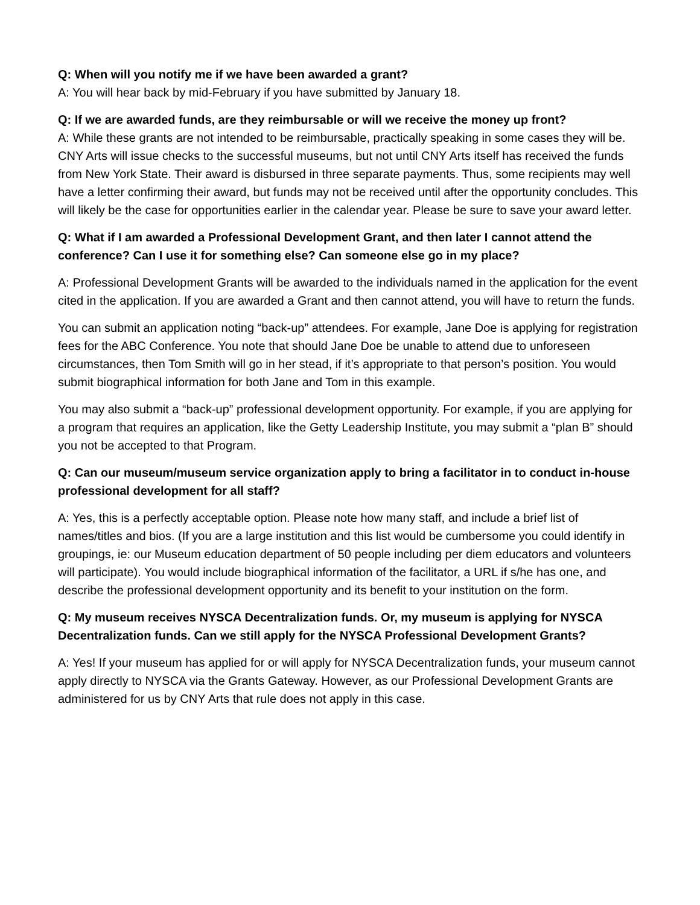Q: When will you notify me if we have been awarded a grant?
A: You will hear back by mid-February if you have submitted by January 18.
Q: If we are awarded funds, are they reimbursable or will we receive the money up front?
A: While these grants are not intended to be reimbursable, practically speaking in some cases they will be. CNY Arts will issue checks to the successful museums, but not until CNY Arts itself has received the funds from New York State. Their award is disbursed in three separate payments. Thus, some recipients may well have a letter confirming their award, but funds may not be received until after the opportunity concludes. This will likely be the case for opportunities earlier in the calendar year. Please be sure to save your award letter.
Q: What if I am awarded a Professional Development Grant, and then later I cannot attend the conference? Can I use it for something else? Can someone else go in my place?
A: Professional Development Grants will be awarded to the individuals named in the application for the event cited in the application. If you are awarded a Grant and then cannot attend, you will have to return the funds.
You can submit an application noting “back-up” attendees. For example, Jane Doe is applying for registration fees for the ABC Conference. You note that should Jane Doe be unable to attend due to unforeseen circumstances, then Tom Smith will go in her stead, if it’s appropriate to that person’s position. You would submit biographical information for both Jane and Tom in this example.
You may also submit a “back-up” professional development opportunity. For example, if you are applying for a program that requires an application, like the Getty Leadership Institute, you may submit a “plan B” should you not be accepted to that Program.
Q: Can our museum/museum service organization apply to bring a facilitator in to conduct in-house professional development for all staff?
A: Yes, this is a perfectly acceptable option. Please note how many staff, and include a brief list of names/titles and bios. (If you are a large institution and this list would be cumbersome you could identify in groupings, ie: our Museum education department of 50 people including per diem educators and volunteers will participate). You would include biographical information of the facilitator, a URL if s/he has one, and describe the professional development opportunity and its benefit to your institution on the form.
Q: My museum receives NYSCA Decentralization funds. Or, my museum is applying for NYSCA Decentralization funds. Can we still apply for the NYSCA Professional Development Grants?
A: Yes! If your museum has applied for or will apply for NYSCA Decentralization funds, your museum cannot apply directly to NYSCA via the Grants Gateway. However, as our Professional Development Grants are administered for us by CNY Arts that rule does not apply in this case.